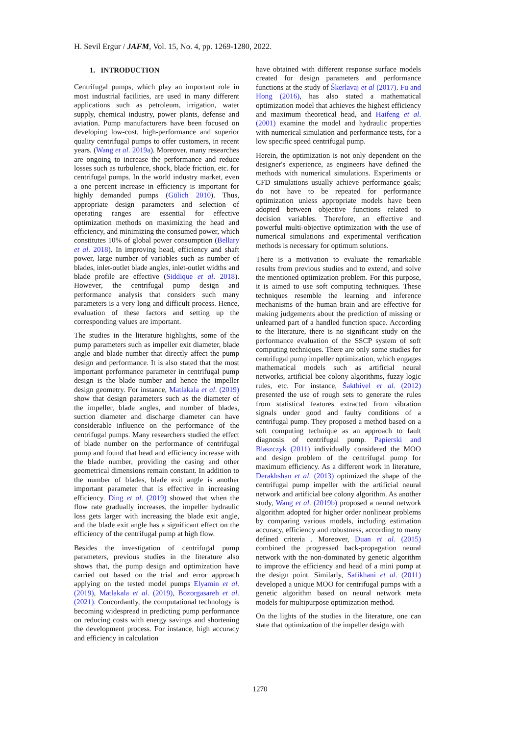H. Sevil Ergur / JAFM, Vol. 15, No. 4, pp. 1269-1280, 2022.
1. INTRODUCTION
Centrifugal pumps, which play an important role in most industrial facilities, are used in many different applications such as petroleum, irrigation, water supply, chemical industry, power plants, defense and aviation. Pump manufacturers have been focused on developing low-cost, high-performance and superior quality centrifugal pumps to offer customers, in recent years. (Wang et al. 2019a). Moreover, many researches are ongoing to increase the performance and reduce losses such as turbulence, shock, blade friction, etc. for centrifugal pumps. In the world industry market, even a one percent increase in efficiency is important for highly demanded pumps (Gülich 2010). Thus, appropriate design parameters and selection of operating ranges are essential for effective optimization methods on maximizing the head and efficiency, and minimizing the consumed power, which constitutes 10% of global power consumption (Bellary et al. 2018). In improving head, efficiency and shaft power, large number of variables such as number of blades, inlet-outlet blade angles, inlet-outlet widths and blade profile are effective (Siddique et al. 2018). However, the centrifugal pump design and performance analysis that considers such many parameters is a very long and difficult process. Hence, evaluation of these factors and setting up the corresponding values are important.
The studies in the literature highlights, some of the pump parameters such as impeller exit diameter, blade angle and blade number that directly affect the pump design and performance. It is also stated that the most important performance parameter in centrifugal pump design is the blade number and hence the impeller design geometry. For instance, Matlakala et al. (2019) show that design parameters such as the diameter of the impeller, blade angles, and number of blades, suction diameter and discharge diameter can have considerable influence on the performance of the centrifugal pumps. Many researchers studied the effect of blade number on the performance of centrifugal pump and found that head and efficiency increase with the blade number, providing the casing and other geometrical dimensions remain constant. In addition to the number of blades, blade exit angle is another important parameter that is effective in increasing efficiency. Ding et al. (2019) showed that when the flow rate gradually increases, the impeller hydraulic loss gets larger with increasing the blade exit angle, and the blade exit angle has a significant effect on the efficiency of the centrifugal pump at high flow.
Besides the investigation of centrifugal pump parameters, previous studies in the literature also shows that, the pump design and optimization have carried out based on the trial and error approach applying on the tested model pumps Elyamin et al. (2019), Matlakala et al. (2019), Bozorgasareh et al. (2021). Concordantly, the computational technology is becoming widespread in predicting pump performance on reducing costs with energy savings and shortening the development process. For instance, high accuracy and efficiency in calculation
have obtained with different response surface models created for design parameters and performance functions at the study of Škerlavaj et al (2017). Fu and Hong (2016), has also stated a mathematical optimization model that achieves the highest efficiency and maximum theoretical head, and Haifeng et al. (2001) examine the model and hydraulic properties with numerical simulation and performance tests, for a low specific speed centrifugal pump.
Herein, the optimization is not only dependent on the designer's experience, as engineers have defined the methods with numerical simulations. Experiments or CFD simulations usually achieve performance goals; do not have to be repeated for performance optimization unless appropriate models have been adopted between objective functions related to decision variables. Therefore, an effective and powerful multi-objective optimization with the use of numerical simulations and experimental verification methods is necessary for optimum solutions.
There is a motivation to evaluate the remarkable results from previous studies and to extend, and solve the mentioned optimization problem. For this purpose, it is aimed to use soft computing techniques. These techniques resemble the learning and inference mechanisms of the human brain and are effective for making judgements about the prediction of missing or unlearned part of a handled function space. According to the literature, there is no significant study on the performance evaluation of the SSCP system of soft computing techniques. There are only some studies for centrifugal pump impeller optimization, which engages mathematical models such as artificial neural networks, artificial bee colony algorithms, fuzzy logic rules, etc. For instance, Šakthivel et al. (2012) presented the use of rough sets to generate the rules from statistical features extracted from vibration signals under good and faulty conditions of a centrifugal pump. They proposed a method based on a soft computing technique as an approach to fault diagnosis of centrifugal pump. Papierski and Blaszczyk (2011) individually considered the MOO and design problem of the centrifugal pump for maximum efficiency. As a different work in literature, Derakhshan et al. (2013) optimized the shape of the centrifugal pump impeller with the artificial neural network and artificial bee colony algorithm. As another study, Wang et al. (2019b) proposed a neural network algorithm adopted for higher order nonlinear problems by comparing various models, including estimation accuracy, efficiency and robustness, according to many defined criteria . Moreover, Duan et al. (2015) combined the progressed back-propagation neural network with the non-dominated by genetic algorithm to improve the efficiency and head of a mini pump at the design point. Similarly, Safikhani et al. (2011) developed a unique MOO for centrifugal pumps with a genetic algorithm based on neural network meta models for multipurpose optimization method.
On the lights of the studies in the literature, one can state that optimization of the impeller design with
1270